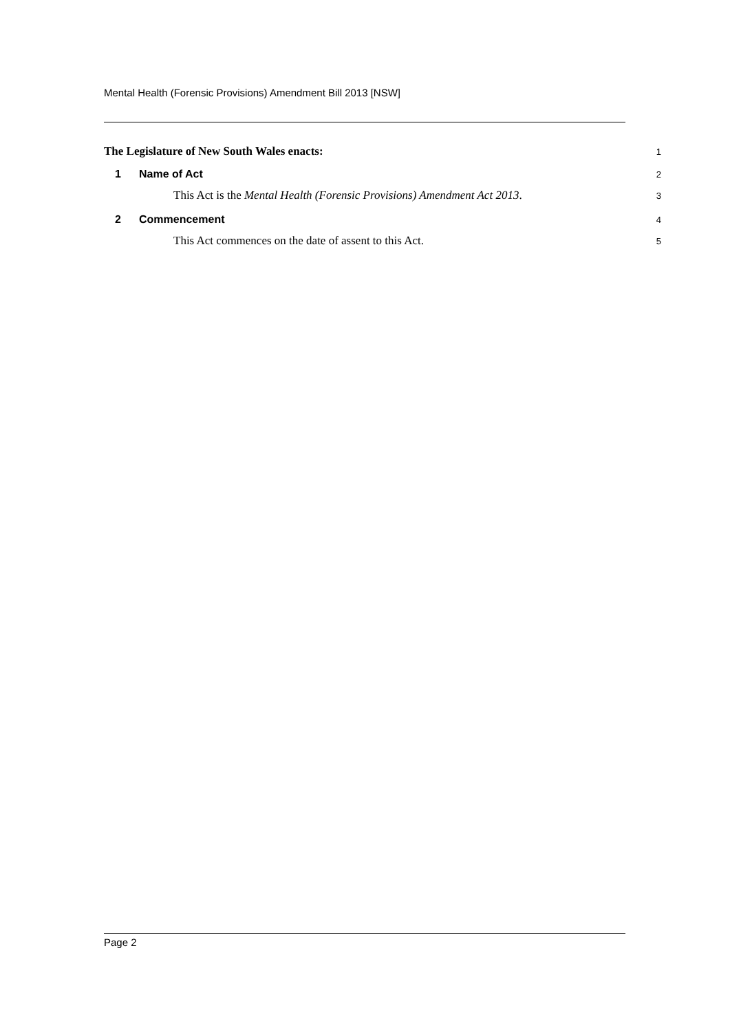Mental Health (Forensic Provisions) Amendment Bill 2013 [NSW]
The Legislature of New South Wales enacts: 1
1 Name of Act 2
This Act is the Mental Health (Forensic Provisions) Amendment Act 2013. 3
2 Commencement 4
This Act commences on the date of assent to this Act. 5
Page 2